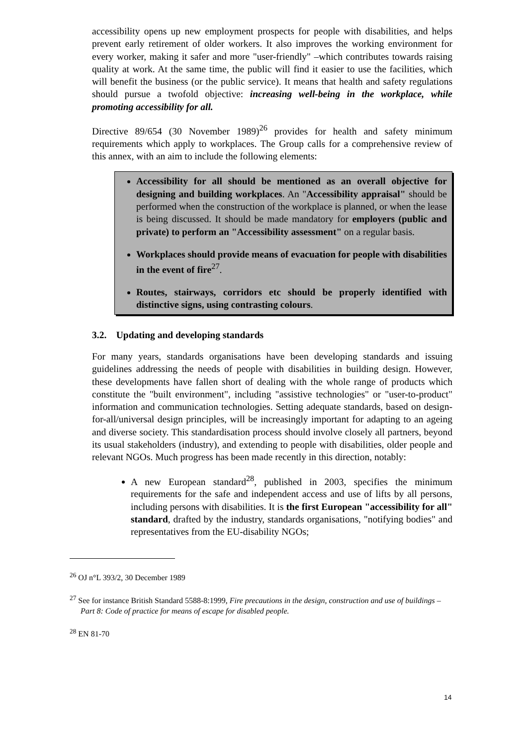accessibility opens up new employment prospects for people with disabilities, and helps prevent early retirement of older workers. It also improves the working environment for every worker, making it safer and more "user-friendly" –which contributes towards raising quality at work. At the same time, the public will find it easier to use the facilities, which will benefit the business (or the public service). It means that health and safety regulations should pursue a twofold objective: increasing well-being in the workplace, while promoting accessibility for all.
Directive 89/654 (30 November 1989)<sup>26</sup> provides for health and safety minimum requirements which apply to workplaces. The Group calls for a comprehensive review of this annex, with an aim to include the following elements:
Accessibility for all should be mentioned as an overall objective for designing and building workplaces. An "Accessibility appraisal" should be performed when the construction of the workplace is planned, or when the lease is being discussed. It should be made mandatory for employers (public and private) to perform an "Accessibility assessment" on a regular basis.
Workplaces should provide means of evacuation for people with disabilities in the event of fire<sup>27</sup>.
Routes, stairways, corridors etc should be properly identified with distinctive signs, using contrasting colours.
3.2. Updating and developing standards
For many years, standards organisations have been developing standards and issuing guidelines addressing the needs of people with disabilities in building design. However, these developments have fallen short of dealing with the whole range of products which constitute the "built environment", including "assistive technologies" or "user-to-product" information and communication technologies. Setting adequate standards, based on design-for-all/universal design principles, will be increasingly important for adapting to an ageing and diverse society. This standardisation process should involve closely all partners, beyond its usual stakeholders (industry), and extending to people with disabilities, older people and relevant NGOs. Much progress has been made recently in this direction, notably:
A new European standard<sup>28</sup>, published in 2003, specifies the minimum requirements for the safe and independent access and use of lifts by all persons, including persons with disabilities. It is the first European "accessibility for all" standard, drafted by the industry, standards organisations, "notifying bodies" and representatives from the EU-disability NGOs;
<sup>26</sup> OJ n°L 393/2, 30 December 1989
<sup>27</sup> See for instance British Standard 5588-8:1999, Fire precautions in the design, construction and use of buildings – Part 8: Code of practice for means of escape for disabled people.
<sup>28</sup> EN 81-70
14